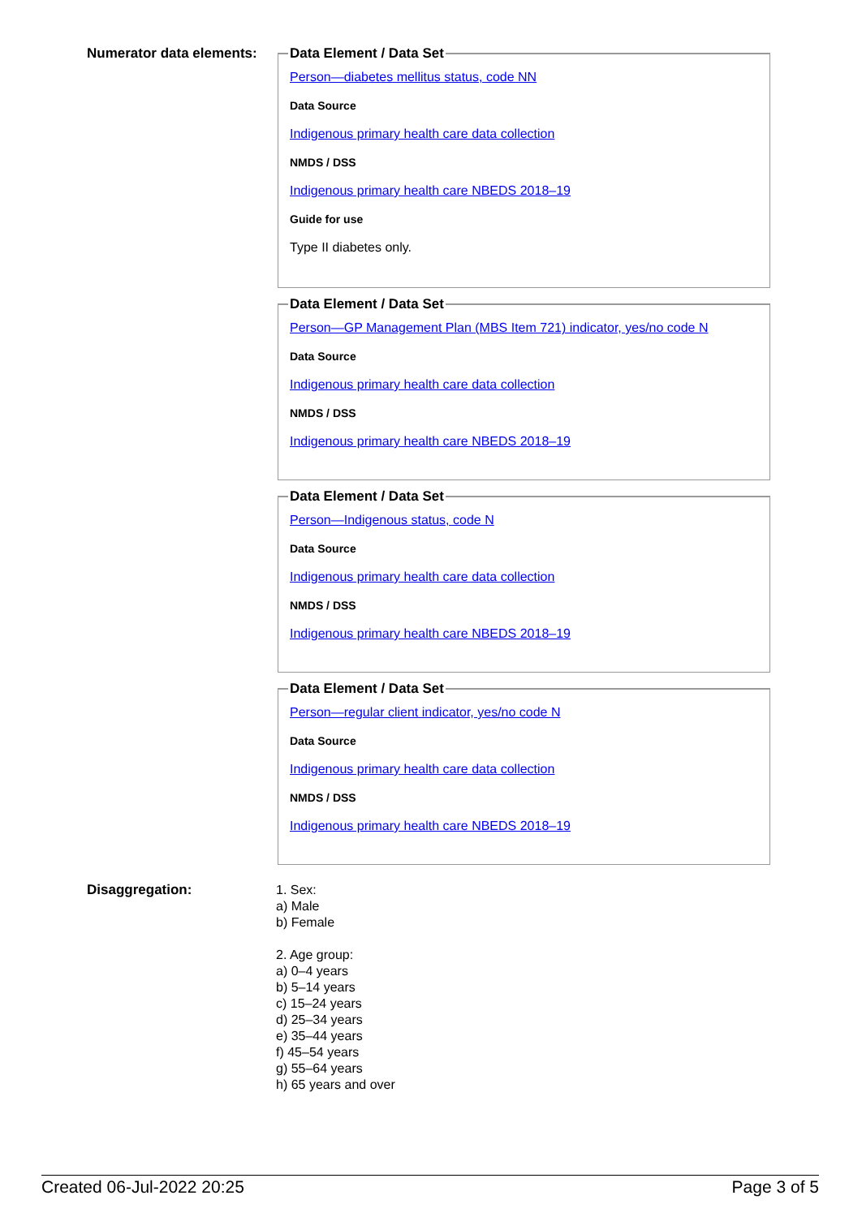Numerator data elements:
Data Element / Data Set
Person—diabetes mellitus status, code NN
Data Source
Indigenous primary health care data collection
NMDS / DSS
Indigenous primary health care NBEDS 2018–19
Guide for use
Type II diabetes only.
Data Element / Data Set
Person—GP Management Plan (MBS Item 721) indicator, yes/no code N
Data Source
Indigenous primary health care data collection
NMDS / DSS
Indigenous primary health care NBEDS 2018–19
Data Element / Data Set
Person—Indigenous status, code N
Data Source
Indigenous primary health care data collection
NMDS / DSS
Indigenous primary health care NBEDS 2018–19
Data Element / Data Set
Person—regular client indicator, yes/no code N
Data Source
Indigenous primary health care data collection
NMDS / DSS
Indigenous primary health care NBEDS 2018–19
Disaggregation:
1. Sex:
a) Male
b) Female
2. Age group:
a) 0–4 years
b) 5–14 years
c) 15–24 years
d) 25–34 years
e) 35–44 years
f) 45–54 years
g) 55–64 years
h) 65 years and over
Created 06-Jul-2022 20:25 Page 3 of 5